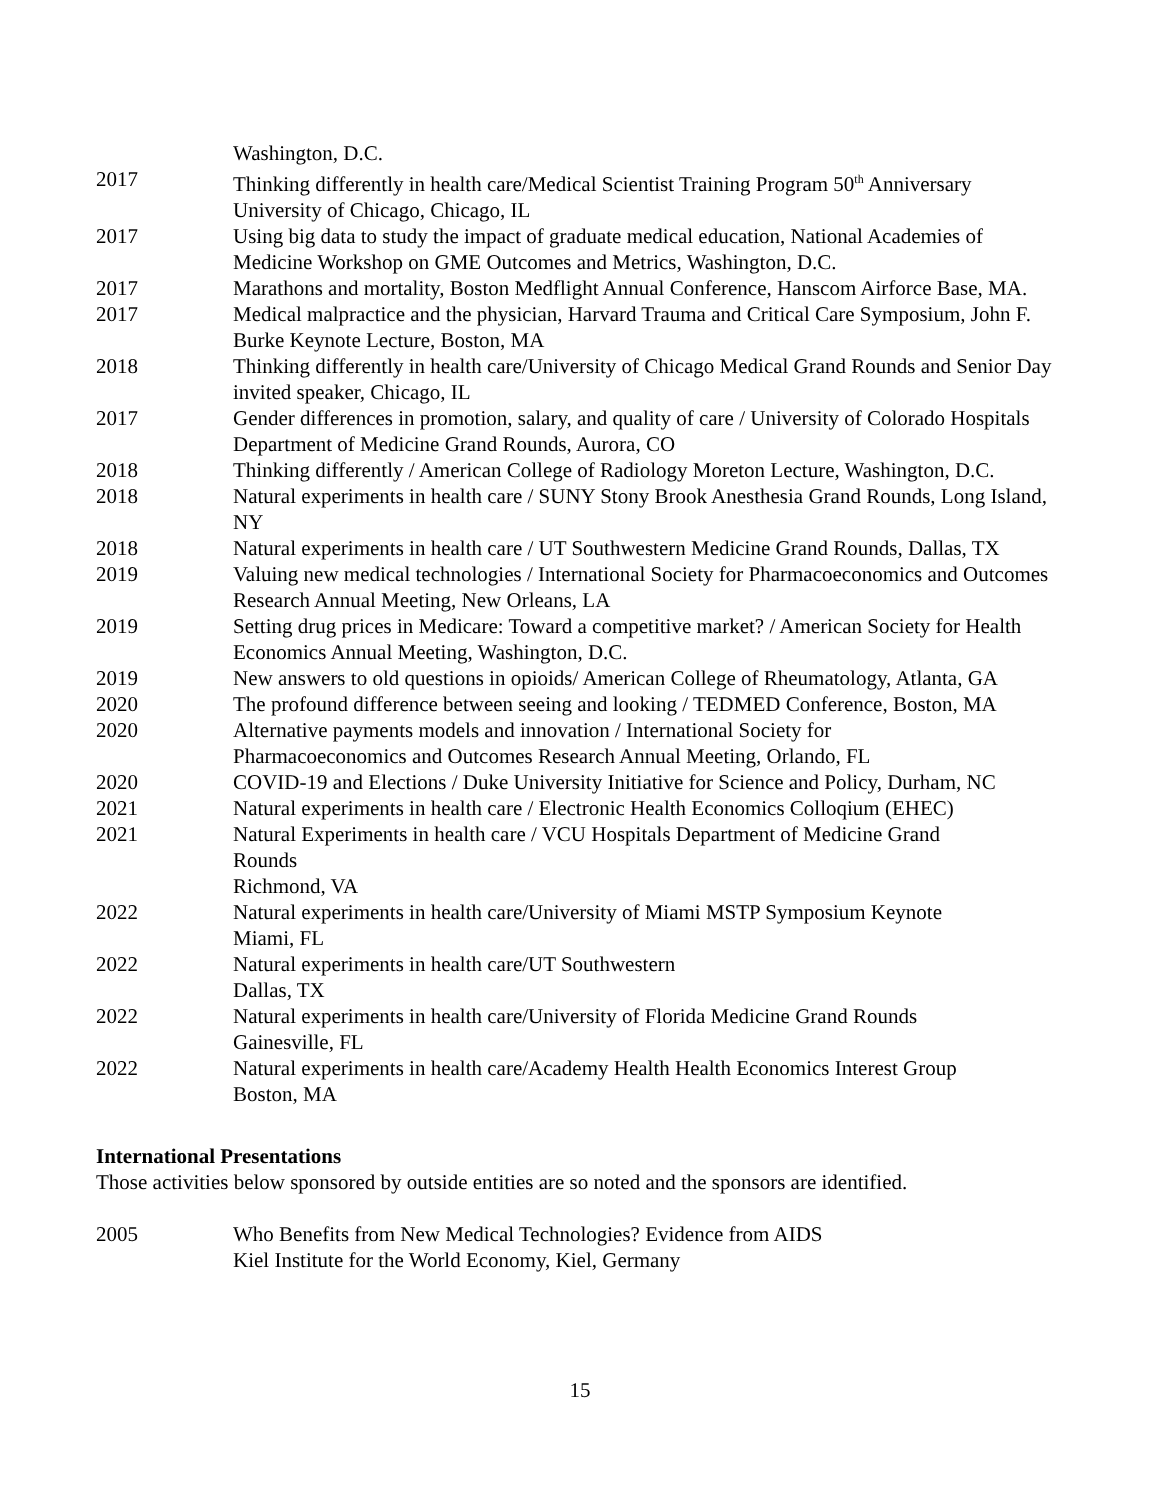Washington, D.C.
2017 Thinking differently in health care/Medical Scientist Training Program 50<sup>th</sup> Anniversary
University of Chicago, Chicago, IL
2017 Using big data to study the impact of graduate medical education, National Academies of Medicine Workshop on GME Outcomes and Metrics, Washington, D.C.
2017 Marathons and mortality, Boston Medflight Annual Conference, Hanscom Airforce Base, MA.
2017 Medical malpractice and the physician, Harvard Trauma and Critical Care Symposium, John F. Burke Keynote Lecture, Boston, MA
2018 Thinking differently in health care/University of Chicago Medical Grand Rounds and Senior Day invited speaker, Chicago, IL
2017 Gender differences in promotion, salary, and quality of care / University of Colorado Hospitals Department of Medicine Grand Rounds, Aurora, CO
2018 Thinking differently / American College of Radiology Moreton Lecture, Washington, D.C.
2018 Natural experiments in health care / SUNY Stony Brook Anesthesia Grand Rounds, Long Island, NY
2018 Natural experiments in health care / UT Southwestern Medicine Grand Rounds, Dallas, TX
2019 Valuing new medical technologies / International Society for Pharmacoeconomics and Outcomes Research Annual Meeting, New Orleans, LA
2019 Setting drug prices in Medicare: Toward a competitive market? / American Society for Health Economics Annual Meeting, Washington, D.C.
2019 New answers to old questions in opioids/ American College of Rheumatology, Atlanta, GA
2020 The profound difference between seeing and looking / TEDMED Conference, Boston, MA
2020 Alternative payments models and innovation / International Society for
Pharmacoeconomics and Outcomes Research Annual Meeting, Orlando, FL
2020 COVID-19 and Elections / Duke University Initiative for Science and Policy, Durham, NC
2021 Natural experiments in health care / Electronic Health Economics Colloqium (EHEC)
2021 Natural Experiments in health care / VCU Hospitals Department of Medicine Grand
Rounds
Richmond, VA
2022 Natural experiments in health care/University of Miami MSTP Symposium Keynote
Miami, FL
2022 Natural experiments in health care/UT Southwestern
Dallas, TX
2022 Natural experiments in health care/University of Florida Medicine Grand Rounds
Gainesville, FL
2022 Natural experiments in health care/Academy Health Health Economics Interest Group
Boston, MA
International Presentations
Those activities below sponsored by outside entities are so noted and the sponsors are identified.
2005 Who Benefits from New Medical Technologies? Evidence from AIDS
Kiel Institute for the World Economy, Kiel, Germany
15